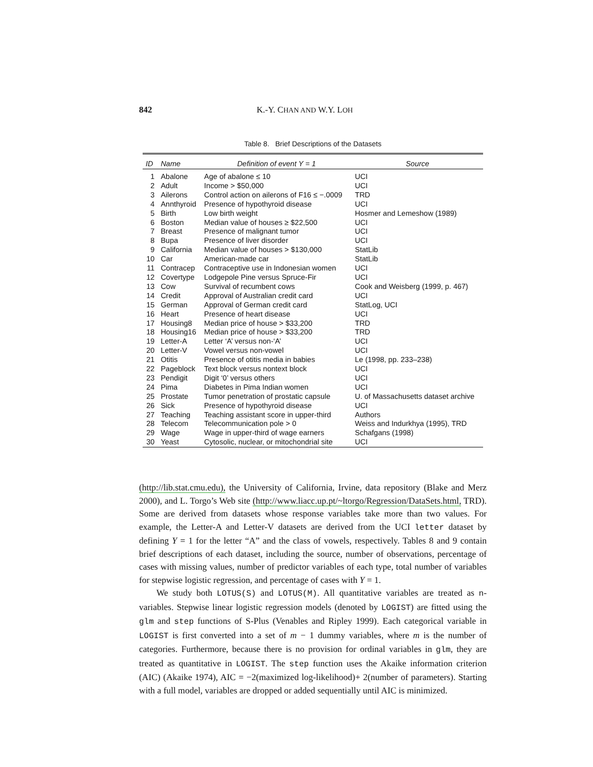842 K.-Y. CHAN AND W.Y. LOH
Table 8. Brief Descriptions of the Datasets
| ID | Name | Definition of event Y = 1 | Source |
| --- | --- | --- | --- |
| 1 | Abalone | Age of abalone ≤ 10 | UCI |
| 2 | Adult | Income > $50,000 | UCI |
| 3 | Ailerons | Control action on ailerons of F16 ≤ −.0009 | TRD |
| 4 | Annthyroid | Presence of hypothyroid disease | UCI |
| 5 | Birth | Low birth weight | Hosmer and Lemeshow (1989) |
| 6 | Boston | Median value of houses ≥ $22,500 | UCI |
| 7 | Breast | Presence of malignant tumor | UCI |
| 8 | Bupa | Presence of liver disorder | UCI |
| 9 | California | Median value of houses > $130,000 | StatLib |
| 10 | Car | American-made car | StatLib |
| 11 | Contracep | Contraceptive use in Indonesian women | UCI |
| 12 | Covertype | Lodgepole Pine versus Spruce-Fir | UCI |
| 13 | Cow | Survival of recumbent cows | Cook and Weisberg (1999, p. 467) |
| 14 | Credit | Approval of Australian credit card | UCI |
| 15 | German | Approval of German credit card | StatLog, UCI |
| 16 | Heart | Presence of heart disease | UCI |
| 17 | Housing8 | Median price of house > $33,200 | TRD |
| 18 | Housing16 | Median price of house > $33,200 | TRD |
| 19 | Letter-A | Letter ‘A’ versus non-‘A’ | UCI |
| 20 | Letter-V | Vowel versus non-vowel | UCI |
| 21 | Otitis | Presence of otitis media in babies | Le (1998, pp. 233–238) |
| 22 | Pageblock | Text block versus nontext block | UCI |
| 23 | Pendigit | Digit ‘0’ versus others | UCI |
| 24 | Pima | Diabetes in Pima Indian women | UCI |
| 25 | Prostate | Tumor penetration of prostatic capsule | U. of Massachusetts dataset archive |
| 26 | Sick | Presence of hypothyroid disease | UCI |
| 27 | Teaching | Teaching assistant score in upper-third | Authors |
| 28 | Telecom | Telecommunication pole > 0 | Weiss and Indurkhya (1995), TRD |
| 29 | Wage | Wage in upper-third of wage earners | Schafgans (1998) |
| 30 | Yeast | Cytosolic, nuclear, or mitochondrial site | UCI |
(http://lib.stat.cmu.edu), the University of California, Irvine, data repository (Blake and Merz 2000), and L. Torgo’s Web site (http://www.liacc.up.pt/~ltorgo/Regression/DataSets.html, TRD). Some are derived from datasets whose response variables take more than two values. For example, the Letter-A and Letter-V datasets are derived from the UCI letter dataset by defining Y = 1 for the letter “A” and the class of vowels, respectively. Tables 8 and 9 contain brief descriptions of each dataset, including the source, number of observations, percentage of cases with missing values, number of predictor variables of each type, total number of variables for stepwise logistic regression, and percentage of cases with Y = 1.
We study both LOTUS(S) and LOTUS(M). All quantitative variables are treated as n-variables. Stepwise linear logistic regression models (denoted by LOGIST) are fitted using the glm and step functions of S-Plus (Venables and Ripley 1999). Each categorical variable in LOGIST is first converted into a set of m − 1 dummy variables, where m is the number of categories. Furthermore, because there is no provision for ordinal variables in glm, they are treated as quantitative in LOGIST. The step function uses the Akaike information criterion (AIC) (Akaike 1974), AIC = −2(maximized log-likelihood)+ 2(number of parameters). Starting with a full model, variables are dropped or added sequentially until AIC is minimized.